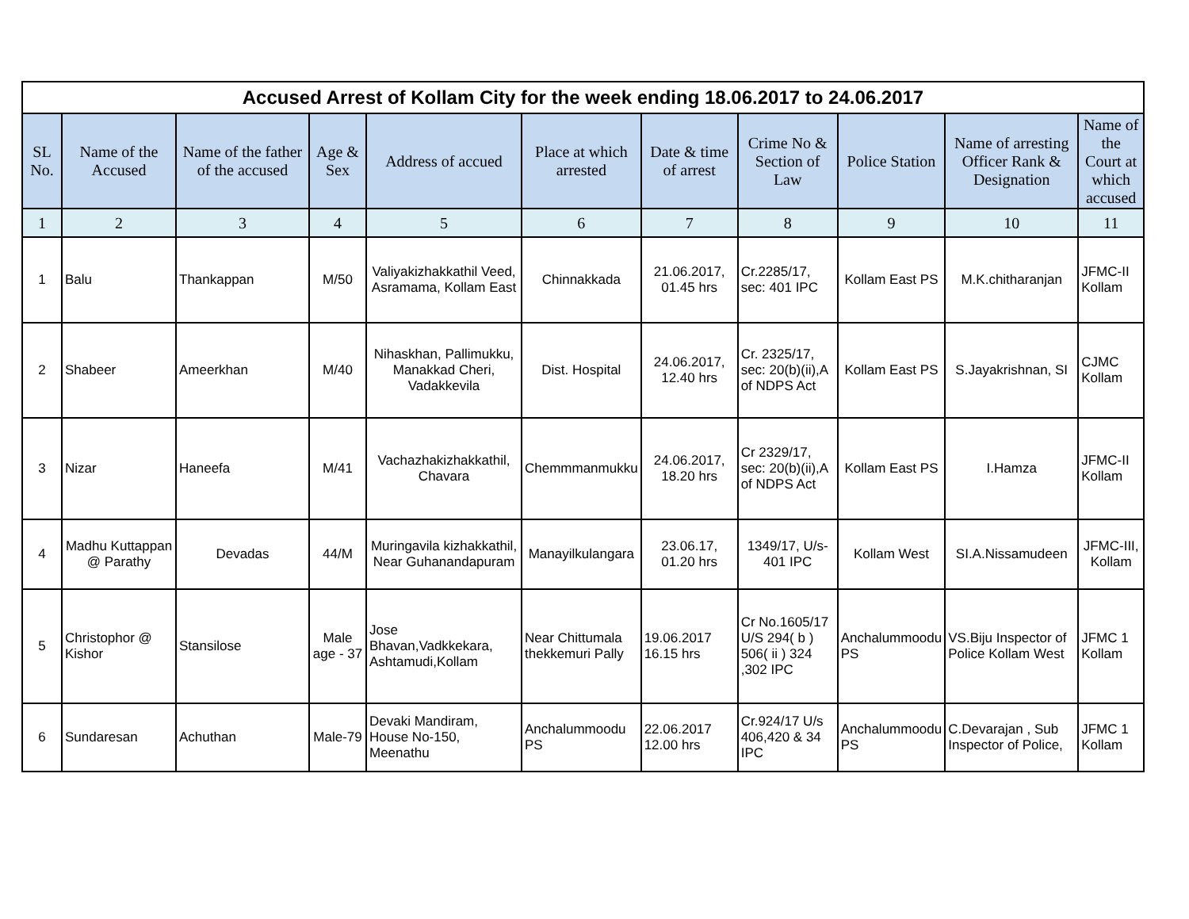| Accused Arrest of Kollam City for the week ending 18.06.2017 to 24.06.2017 | | | | | | | | | | |
| --- | --- | --- | --- | --- | --- | --- | --- | --- | --- | --- |
| SL No. | Name of the Accused | Name of the father of the accused | Age & Sex | Address of accued | Place at which arrested | Date & time of arrest | Crime No & Section of Law | Police Station | Name of arresting Officer Rank & Designation | Name of the Court at which accused |
| 1 | 2 | 3 | 4 | 5 | 6 | 7 | 8 | 9 | 10 | 11 |
| 1 | Balu | Thankappan | M/50 | Valiyakizhakkathil Veed, Asramama, Kollam East | Chinnakkada | 21.06.2017, 01.45 hrs | Cr.2285/17, sec: 401 IPC | Kollam East PS | M.K.chitharanjan | JFMC-II Kollam |
| 2 | Shabeer | Ameerkhan | M/40 | Nihaskhan, Pallimukku, Manakkad Cheri, Vadakkevila | Dist. Hospital | 24.06.2017, 12.40 hrs | Cr. 2325/17, sec: 20(b)(ii),A of NDPS Act | Kollam East PS | S.Jayakrishnan, SI | CJMC Kollam |
| 3 | Nizar | Haneefa | M/41 | Vachazhakizhakkathil, Chavara | Chemmmanmukku | 24.06.2017, 18.20 hrs | Cr 2329/17, sec: 20(b)(ii),A of NDPS Act | Kollam East PS | I.Hamza | JFMC-II Kollam |
| 4 | Madhu Kuttappan @ Parathy | Devadas | 44/M | Muringavila kizhakkathil, Near Guhanandapuram | Manayilkulangara | 23.06.17, 01.20 hrs | 1349/17, U/s-401 IPC | Kollam West | SI.A.Nissamudeen | JFMC-III, Kollam |
| 5 | Christophor @ Kishor | Stansilose | Male age - 37 | Jose Bhavan,Vadkkekara, Ashtamudi,Kollam | Near Chittumala thekkemuri Pally | 19.06.2017 16.15 hrs | Cr No.1605/17 U/S 294( b ) 506( ii ) 324 ,302 IPC | Anchalummoodu PS | VS.Biju Inspector of Police Kollam West | JFMC 1 Kollam |
| 6 | Sundaresan | Achuthan | Male-79 | Devaki Mandiram, House No-150, Meenathu | Anchalummoodu PS | 22.06.2017 12.00 hrs | Cr.924/17 U/s 406,420 & 34 IPC | Anchalummoodu PS | C.Devarajan , Sub Inspector of Police, | JFMC 1 Kollam |